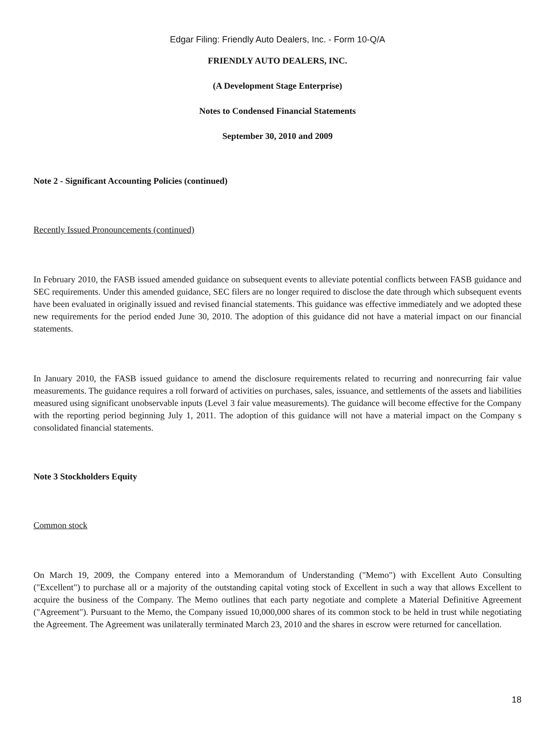Edgar Filing: Friendly Auto Dealers, Inc. - Form 10-Q/A
FRIENDLY AUTO DEALERS, INC.
(A Development Stage Enterprise)
Notes to Condensed Financial Statements
September 30, 2010 and 2009
Note 2 - Significant Accounting Policies (continued)
Recently Issued Pronouncements (continued)
In February 2010, the FASB issued amended guidance on subsequent events to alleviate potential conflicts between FASB guidance and SEC requirements. Under this amended guidance, SEC filers are no longer required to disclose the date through which subsequent events have been evaluated in originally issued and revised financial statements. This guidance was effective immediately and we adopted these new requirements for the period ended June 30, 2010. The adoption of this guidance did not have a material impact on our financial statements.
In January 2010, the FASB issued guidance to amend the disclosure requirements related to recurring and nonrecurring fair value measurements. The guidance requires a roll forward of activities on purchases, sales, issuance, and settlements of the assets and liabilities measured using significant unobservable inputs (Level 3 fair value measurements). The guidance will become effective for the Company with the reporting period beginning July 1, 2011. The adoption of this guidance will not have a material impact on the Company s consolidated financial statements.
Note 3 Stockholders Equity
Common stock
On March 19, 2009, the Company entered into a Memorandum of Understanding ("Memo") with Excellent Auto Consulting ("Excellent") to purchase all or a majority of the outstanding capital voting stock of Excellent in such a way that allows Excellent to acquire the business of the Company. The Memo outlines that each party negotiate and complete a Material Definitive Agreement ("Agreement"). Pursuant to the Memo, the Company issued 10,000,000 shares of its common stock to be held in trust while negotiating the Agreement. The Agreement was unilaterally terminated March 23, 2010 and the shares in escrow were returned for cancellation.
18